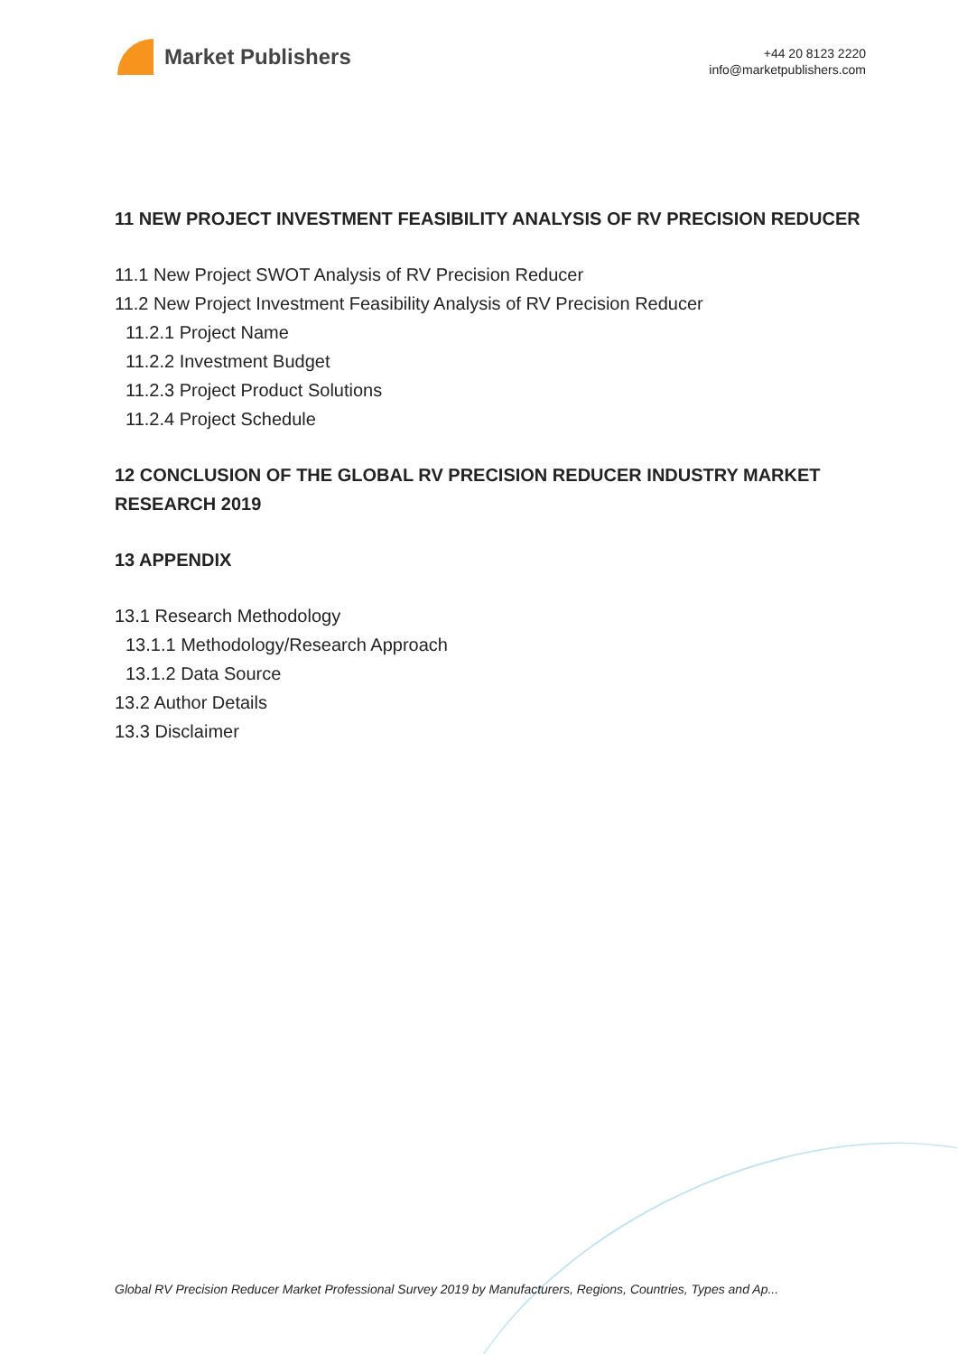Market Publishers
+44 20 8123 2220
info@marketpublishers.com
11 NEW PROJECT INVESTMENT FEASIBILITY ANALYSIS OF RV PRECISION REDUCER
11.1 New Project SWOT Analysis of RV Precision Reducer
11.2 New Project Investment Feasibility Analysis of RV Precision Reducer
11.2.1 Project Name
11.2.2 Investment Budget
11.2.3 Project Product Solutions
11.2.4 Project Schedule
12 CONCLUSION OF THE GLOBAL RV PRECISION REDUCER INDUSTRY MARKET RESEARCH 2019
13 APPENDIX
13.1 Research Methodology
13.1.1 Methodology/Research Approach
13.1.2 Data Source
13.2 Author Details
13.3 Disclaimer
Global RV Precision Reducer Market Professional Survey 2019 by Manufacturers, Regions, Countries, Types and Ap...